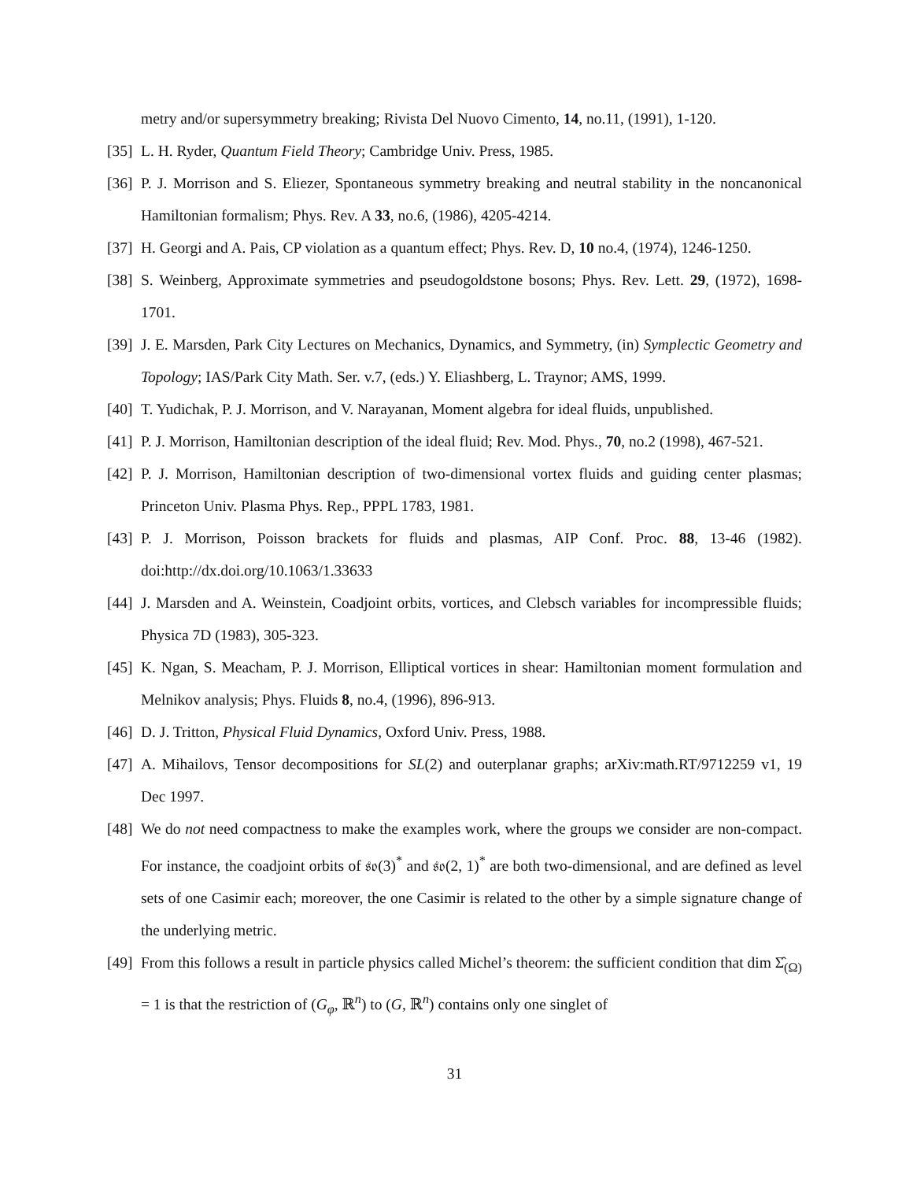metry and/or supersymmetry breaking; Rivista Del Nuovo Cimento, 14, no.11, (1991), 1-120.
[35] L. H. Ryder, Quantum Field Theory; Cambridge Univ. Press, 1985.
[36] P. J. Morrison and S. Eliezer, Spontaneous symmetry breaking and neutral stability in the noncanonical Hamiltonian formalism; Phys. Rev. A 33, no.6, (1986), 4205-4214.
[37] H. Georgi and A. Pais, CP violation as a quantum effect; Phys. Rev. D, 10 no.4, (1974), 1246-1250.
[38] S. Weinberg, Approximate symmetries and pseudogoldstone bosons; Phys. Rev. Lett. 29, (1972), 1698-1701.
[39] J. E. Marsden, Park City Lectures on Mechanics, Dynamics, and Symmetry, (in) Symplectic Geometry and Topology; IAS/Park City Math. Ser. v.7, (eds.) Y. Eliashberg, L. Traynor; AMS, 1999.
[40] T. Yudichak, P. J. Morrison, and V. Narayanan, Moment algebra for ideal fluids, unpublished.
[41] P. J. Morrison, Hamiltonian description of the ideal fluid; Rev. Mod. Phys., 70, no.2 (1998), 467-521.
[42] P. J. Morrison, Hamiltonian description of two-dimensional vortex fluids and guiding center plasmas; Princeton Univ. Plasma Phys. Rep., PPPL 1783, 1981.
[43] P. J. Morrison, Poisson brackets for fluids and plasmas, AIP Conf. Proc. 88, 13-46 (1982). doi:http://dx.doi.org/10.1063/1.33633
[44] J. Marsden and A. Weinstein, Coadjoint orbits, vortices, and Clebsch variables for incompressible fluids; Physica 7D (1983), 305-323.
[45] K. Ngan, S. Meacham, P. J. Morrison, Elliptical vortices in shear: Hamiltonian moment formulation and Melnikov analysis; Phys. Fluids 8, no.4, (1996), 896-913.
[46] D. J. Tritton, Physical Fluid Dynamics, Oxford Univ. Press, 1988.
[47] A. Mihailovs, Tensor decompositions for SL(2) and outerplanar graphs; arXiv:math.RT/9712259 v1, 19 Dec 1997.
[48] We do not need compactness to make the examples work, where the groups we consider are non-compact. For instance, the coadjoint orbits of 𝔰𝔬(3)<sup>*</sup> and 𝔰𝔬(2, 1)<sup>*</sup> are both two-dimensional, and are defined as level sets of one Casimir each; moreover, the one Casimir is related to the other by a simple signature change of the underlying metric.
[49] From this follows a result in particle physics called Michel’s theorem: the sufficient condition that dim Σ̂<sub>(Ω)</sub> = 1 is that the restriction of (G<sub>φ</sub>, ℝ<sup>n</sup>) to (G, ℝ<sup>n</sup>) contains only one singlet of
31